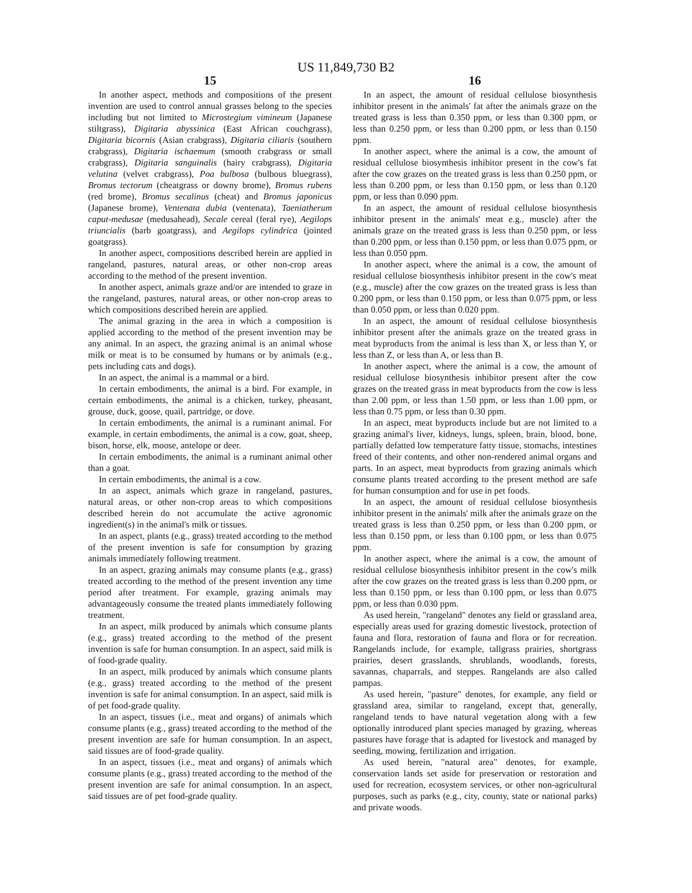US 11,849,730 B2
15
In another aspect, methods and compositions of the present invention are used to control annual grasses belong to the species including but not limited to Microstegium vimineum (Japanese stiltgrass), Digitaria abyssinica (East African couchgrass), Digitaria bicornis (Asian crabgrass), Digitaria ciliaris (southern crabgrass), Digitaria ischaemum (smooth crabgrass or small crabgrass), Digitaria sanguinalis (hairy crabgrass), Digitaria velutina (velvet crabgrass), Poa bulbosa (bulbous bluegrass), Bromus tectorum (cheatgrass or downy brome), Bromus rubens (red brome), Bromus secalinus (cheat) and Bromus japonicus (Japanese brome), Ventenata dubia (ventenata), Taeniatherum caput-medusae (medusahead), Secale cereal (feral rye), Aegilops triuncialis (barb goatgrass), and Aegilops cylindrica (jointed goatgrass).
In another aspect, compositions described herein are applied in rangeland, pastures, natural areas, or other non-crop areas according to the method of the present invention.
In another aspect, animals graze and/or are intended to graze in the rangeland, pastures, natural areas, or other non-crop areas to which compositions described herein are applied.
The animal grazing in the area in which a composition is applied according to the method of the present invention may be any animal. In an aspect, the grazing animal is an animal whose milk or meat is to be consumed by humans or by animals (e.g., pets including cats and dogs).
In an aspect, the animal is a mammal or a bird.
In certain embodiments, the animal is a bird. For example, in certain embodiments, the animal is a chicken, turkey, pheasant, grouse, duck, goose, quail, partridge, or dove.
In certain embodiments, the animal is a ruminant animal. For example, in certain embodiments, the animal is a cow, goat, sheep, bison, horse, elk, moose, antelope or deer.
In certain embodiments, the animal is a ruminant animal other than a goat.
In certain embodiments, the animal is a cow.
In an aspect, animals which graze in rangeland, pastures, natural areas, or other non-crop areas to which compositions described herein do not accumulate the active agronomic ingredient(s) in the animal's milk or tissues.
In an aspect, plants (e.g., grass) treated according to the method of the present invention is safe for consumption by grazing animals immediately following treatment.
In an aspect, grazing animals may consume plants (e.g., grass) treated according to the method of the present invention any time period after treatment. For example, grazing animals may advantageously consume the treated plants immediately following treatment.
In an aspect, milk produced by animals which consume plants (e.g., grass) treated according to the method of the present invention is safe for human consumption. In an aspect, said milk is of food-grade quality.
In an aspect, milk produced by animals which consume plants (e.g., grass) treated according to the method of the present invention is safe for animal consumption. In an aspect, said milk is of pet food-grade quality.
In an aspect, tissues (i.e., meat and organs) of animals which consume plants (e.g., grass) treated according to the method of the present invention are safe for human consumption. In an aspect, said tissues are of food-grade quality.
In an aspect, tissues (i.e., meat and organs) of animals which consume plants (e.g., grass) treated according to the method of the present invention are safe for animal consumption. In an aspect, said tissues are of pet food-grade quality.
16
In an aspect, the amount of residual cellulose biosynthesis inhibitor present in the animals' fat after the animals graze on the treated grass is less than 0.350 ppm, or less than 0.300 ppm, or less than 0.250 ppm, or less than 0.200 ppm, or less than 0.150 ppm.
In another aspect, where the animal is a cow, the amount of residual cellulose biosynthesis inhibitor present in the cow's fat after the cow grazes on the treated grass is less than 0.250 ppm, or less than 0.200 ppm, or less than 0.150 ppm, or less than 0.120 ppm, or less than 0.090 ppm.
In an aspect, the amount of residual cellulose biosynthesis inhibitor present in the animals' meat e.g., muscle) after the animals graze on the treated grass is less than 0.250 ppm, or less than 0.200 ppm, or less than 0.150 ppm, or less than 0.075 ppm, or less than 0.050 ppm.
In another aspect, where the animal is a cow, the amount of residual cellulose biosynthesis inhibitor present in the cow's meat (e.g., muscle) after the cow grazes on the treated grass is less than 0.200 ppm, or less than 0.150 ppm, or less than 0.075 ppm, or less than 0.050 ppm, or less than 0.020 ppm.
In an aspect, the amount of residual cellulose biosynthesis inhibitor present after the animals graze on the treated grass in meat byproducts from the animal is less than X, or less than Y, or less than Z, or less than A, or less than B.
In another aspect, where the animal is a cow, the amount of residual cellulose biosynthesis inhibitor present after the cow grazes on the treated grass in meat byproducts from the cow is less than 2.00 ppm, or less than 1.50 ppm, or less than 1.00 ppm, or less than 0.75 ppm, or less than 0.30 ppm.
In an aspect, meat byproducts include but are not limited to a grazing animal's liver, kidneys, lungs, spleen, brain, blood, bone, partially defatted low temperature fatty tissue, stomachs, intestines freed of their contents, and other non-rendered animal organs and parts. In an aspect, meat byproducts from grazing animals which consume plants treated according to the present method are safe for human consumption and for use in pet foods.
In an aspect, the amount of residual cellulose biosynthesis inhibitor present in the animals' milk after the animals graze on the treated grass is less than 0.250 ppm, or less than 0.200 ppm, or less than 0.150 ppm, or less than 0.100 ppm, or less than 0.075 ppm.
In another aspect, where the animal is a cow, the amount of residual cellulose biosynthesis inhibitor present in the cow's milk after the cow grazes on the treated grass is less than 0.200 ppm, or less than 0.150 ppm, or less than 0.100 ppm, or less than 0.075 ppm, or less than 0.030 ppm.
As used herein, "rangeland" denotes any field or grassland area, especially areas used for grazing domestic livestock, protection of fauna and flora, restoration of fauna and flora or for recreation. Rangelands include, for example, tallgrass prairies, shortgrass prairies, desert grasslands, shrublands, woodlands, forests, savannas, chaparrals, and steppes. Rangelands are also called pampas.
As used herein, "pasture" denotes, for example, any field or grassland area, similar to rangeland, except that, generally, rangeland tends to have natural vegetation along with a few optionally introduced plant species managed by grazing, whereas pastures have forage that is adapted for livestock and managed by seeding, mowing, fertilization and irrigation.
As used herein, "natural area" denotes, for example, conservation lands set aside for preservation or restoration and used for recreation, ecosystem services, or other non-agricultural purposes, such as parks (e.g., city, county, state or national parks) and private woods.